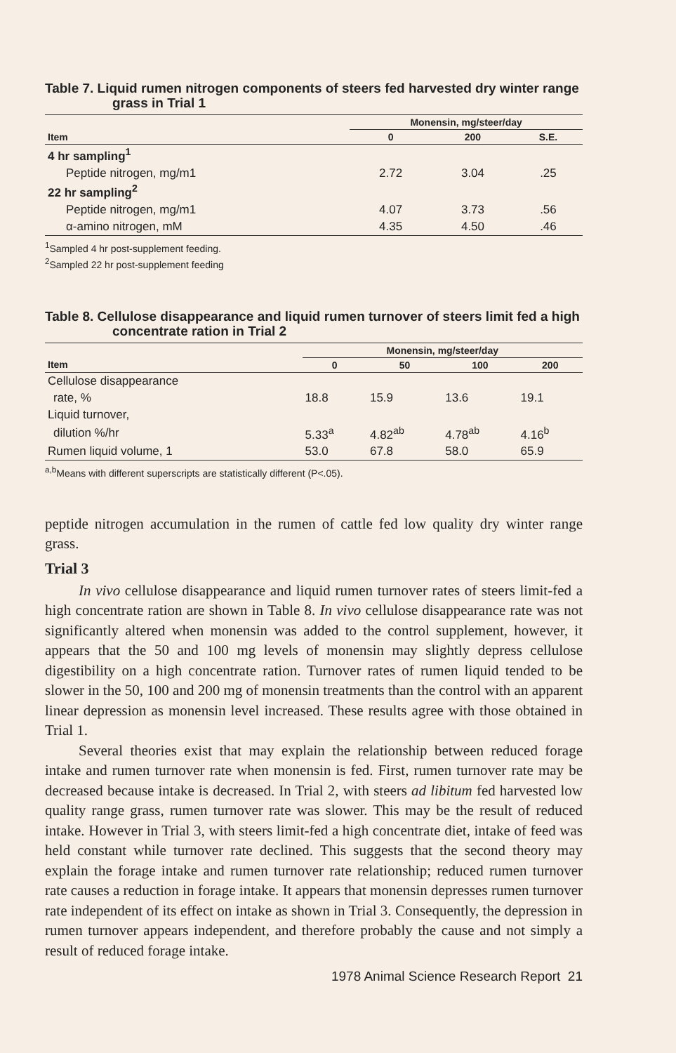Table 7. Liquid rumen nitrogen components of steers fed harvested dry winter range grass in Trial 1
| | Monensin, mg/steer/day | | |
| --- | --- | --- | --- |
| Item | 0 | 200 | S.E. |
| 4 hr sampling<sup>1</sup> | | | |
| Peptide nitrogen, mg/m1 | 2.72 | 3.04 | .25 |
| 22 hr sampling<sup>2</sup> | | | |
| Peptide nitrogen, mg/m1 | 4.07 | 3.73 | .56 |
| α-amino nitrogen, mM | 4.35 | 4.50 | .46 |
<sup>1</sup> Sampled 4 hr post-supplement feeding.
<sup>2</sup> Sampled 22 hr post-supplement feeding
Table 8. Cellulose disappearance and liquid rumen turnover of steers limit fed a high concentrate ration in Trial 2
| | Monensin, mg/steer/day | | | |
| --- | --- | --- | --- | --- |
| Item | 0 | 50 | 100 | 200 |
| Cellulose disappearance | | | | |
| rate, % | 18.8 | 15.9 | 13.6 | 19.1 |
| Liquid turnover, | | | | |
| dilution %/hr | 5.33<sup>a</sup> | 4.82<sup>ab</sup> | 4.78<sup>ab</sup> | 4.16<sup>b</sup> |
| Rumen liquid volume, 1 | 53.0 | 67.8 | 58.0 | 65.9 |
<sup>a,b</sup>Means with different superscripts are statistically different (P<.05).
peptide nitrogen accumulation in the rumen of cattle fed low quality dry winter range grass.
Trial 3
In vivo cellulose disappearance and liquid rumen turnover rates of steers limit-fed a high concentrate ration are shown in Table 8. In vivo cellulose disappearance rate was not significantly altered when monensin was added to the control supplement, however, it appears that the 50 and 100 mg levels of monensin may slightly depress cellulose digestibility on a high concentrate ration. Turnover rates of rumen liquid tended to be slower in the 50, 100 and 200 mg of monensin treatments than the control with an apparent linear depression as monensin level increased. These results agree with those obtained in Trial 1.
Several theories exist that may explain the relationship between reduced forage intake and rumen turnover rate when monensin is fed. First, rumen turnover rate may be decreased because intake is decreased. In Trial 2, with steers ad libitum fed harvested low quality range grass, rumen turnover rate was slower. This may be the result of reduced intake. However in Trial 3, with steers limit-fed a high concentrate diet, intake of feed was held constant while turnover rate declined. This suggests that the second theory may explain the forage intake and rumen turnover rate relationship; reduced rumen turnover rate causes a reduction in forage intake. It appears that monensin depresses rumen turnover rate independent of its effect on intake as shown in Trial 3. Consequently, the depression in rumen turnover appears independent, and therefore probably the cause and not simply a result of reduced forage intake.
1978 Animal Science Research Report 21